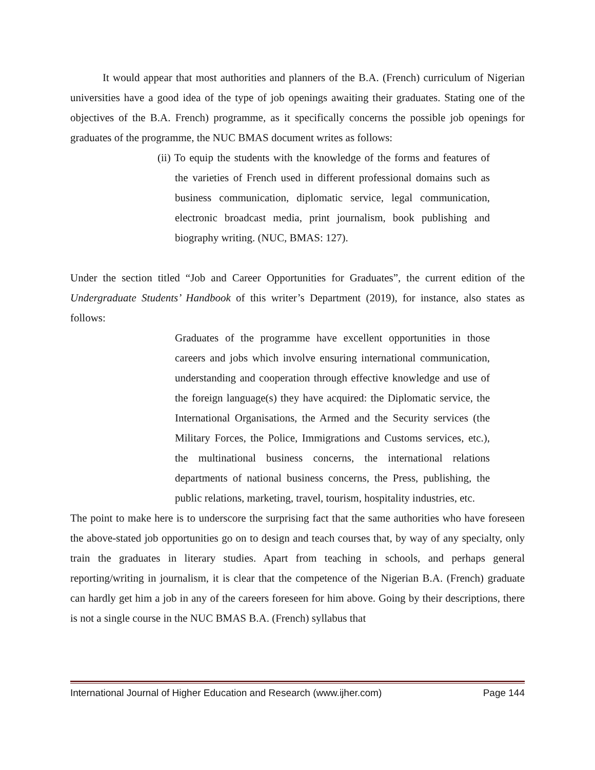It would appear that most authorities and planners of the B.A. (French) curriculum of Nigerian universities have a good idea of the type of job openings awaiting their graduates. Stating one of the objectives of the B.A. French) programme, as it specifically concerns the possible job openings for graduates of the programme, the NUC BMAS document writes as follows:
(ii) To equip the students with the knowledge of the forms and features of the varieties of French used in different professional domains such as business communication, diplomatic service, legal communication, electronic broadcast media, print journalism, book publishing and biography writing. (NUC, BMAS: 127).
Under the section titled “Job and Career Opportunities for Graduates”, the current edition of the Undergraduate Students’ Handbook of this writer’s Department (2019), for instance, also states as follows:
Graduates of the programme have excellent opportunities in those careers and jobs which involve ensuring international communication, understanding and cooperation through effective knowledge and use of the foreign language(s) they have acquired: the Diplomatic service, the International Organisations, the Armed and the Security services (the Military Forces, the Police, Immigrations and Customs services, etc.), the multinational business concerns, the international relations departments of national business concerns, the Press, publishing, the public relations, marketing, travel, tourism, hospitality industries, etc.
The point to make here is to underscore the surprising fact that the same authorities who have foreseen the above-stated job opportunities go on to design and teach courses that, by way of any specialty, only train the graduates in literary studies. Apart from teaching in schools, and perhaps general reporting/writing in journalism, it is clear that the competence of the Nigerian B.A. (French) graduate can hardly get him a job in any of the careers foreseen for him above. Going by their descriptions, there is not a single course in the NUC BMAS B.A. (French) syllabus that
International Journal of Higher Education and Research (www.ijher.com) Page 144